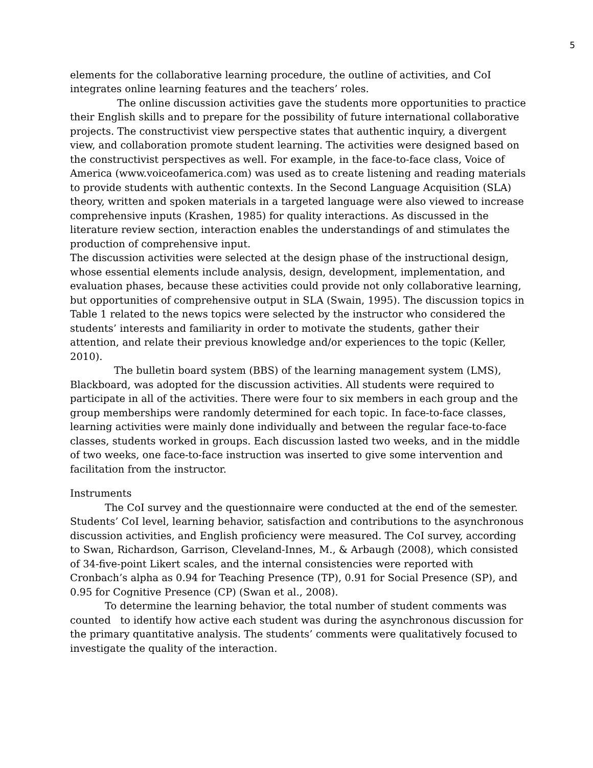5
elements for the collaborative learning procedure, the outline of activities, and CoI integrates online learning features and the teachers’ roles.
The online discussion activities gave the students more opportunities to practice their English skills and to prepare for the possibility of future international collaborative projects. The constructivist view perspective states that authentic inquiry, a divergent view, and collaboration promote student learning. The activities were designed based on the constructivist perspectives as well. For example, in the face-to-face class, Voice of America (www.voiceofamerica.com) was used as to create listening and reading materials to provide students with authentic contexts. In the Second Language Acquisition (SLA) theory, written and spoken materials in a targeted language were also viewed to increase comprehensive inputs (Krashen, 1985) for quality interactions. As discussed in the literature review section, interaction enables the understandings of and stimulates the production of comprehensive input.
The discussion activities were selected at the design phase of the instructional design, whose essential elements include analysis, design, development, implementation, and evaluation phases, because these activities could provide not only collaborative learning, but opportunities of comprehensive output in SLA (Swain, 1995). The discussion topics in Table 1 related to the news topics were selected by the instructor who considered the students’ interests and familiarity in order to motivate the students, gather their attention, and relate their previous knowledge and/or experiences to the topic (Keller, 2010).
The bulletin board system (BBS) of the learning management system (LMS), Blackboard, was adopted for the discussion activities. All students were required to participate in all of the activities. There were four to six members in each group and the group memberships were randomly determined for each topic. In face-to-face classes, learning activities were mainly done individually and between the regular face-to-face classes, students worked in groups. Each discussion lasted two weeks, and in the middle of two weeks, one face-to-face instruction was inserted to give some intervention and facilitation from the instructor.
Instruments
The CoI survey and the questionnaire were conducted at the end of the semester. Students’ CoI level, learning behavior, satisfaction and contributions to the asynchronous discussion activities, and English proficiency were measured. The CoI survey, according to Swan, Richardson, Garrison, Cleveland-Innes, M., & Arbaugh (2008), which consisted of 34-five-point Likert scales, and the internal consistencies were reported with Cronbach’s alpha as 0.94 for Teaching Presence (TP), 0.91 for Social Presence (SP), and 0.95 for Cognitive Presence (CP) (Swan et al., 2008).
To determine the learning behavior, the total number of student comments was counted to identify how active each student was during the asynchronous discussion for the primary quantitative analysis. The students’ comments were qualitatively focused to investigate the quality of the interaction.